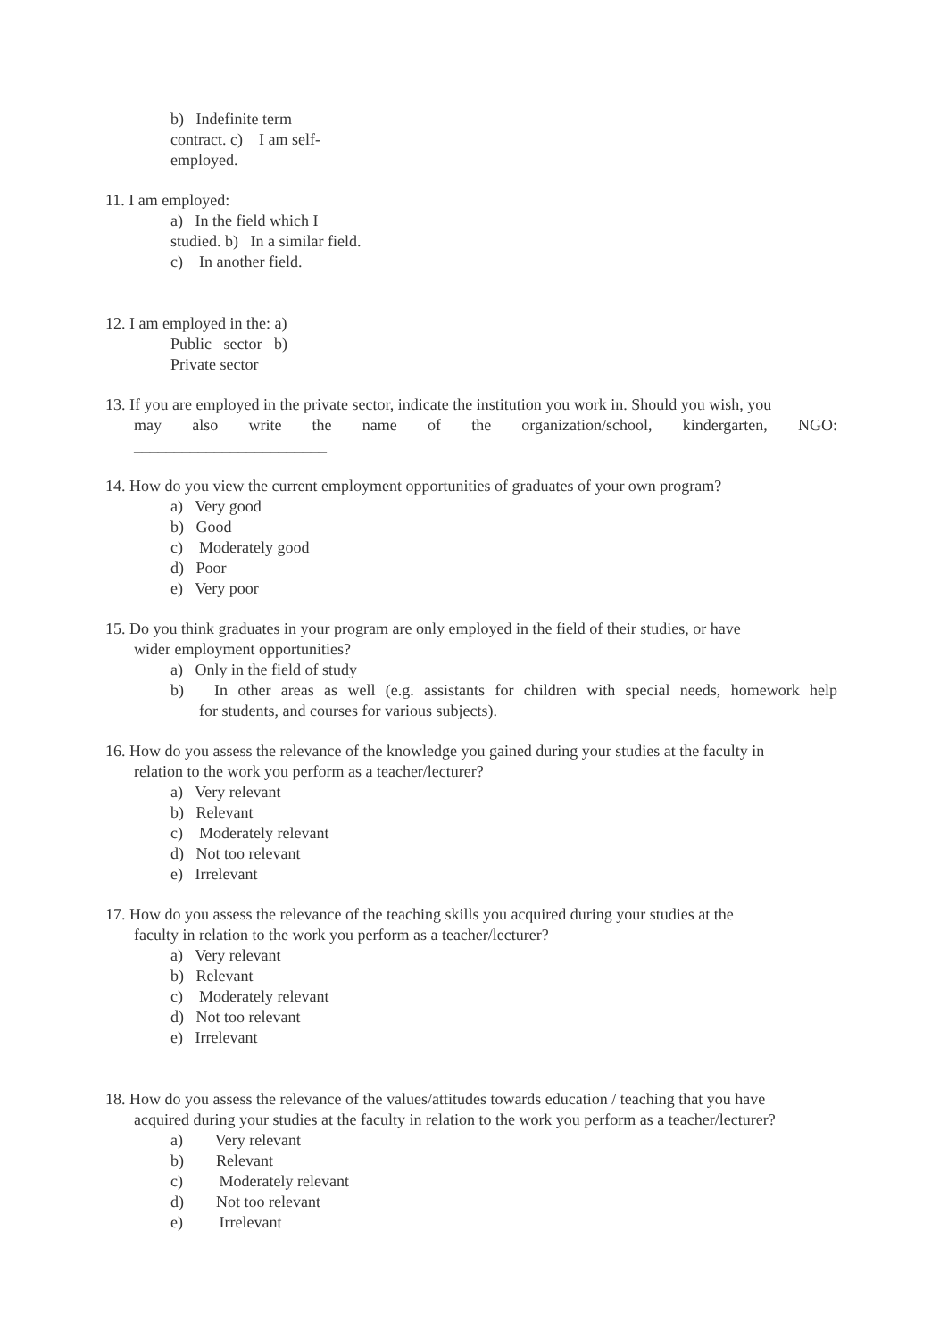b) Indefinite term
contract. c) I am self-
employed.
11. I am employed:
a) In the field which I
studied. b) In a similar field.
c) In another field.
12. I am employed in the: a)
Public sector b)
Private sector
13. If you are employed in the private sector, indicate the institution you work in. Should you wish, you
may also write the name of the organization/school, kindergarten, NGO:
________________________
14. How do you view the current employment opportunities of graduates of your own program?
a) Very good
b) Good
c) Moderately good
d) Poor
e) Very poor
15. Do you think graduates in your program are only employed in the field of their studies, or have
wider employment opportunities?
a) Only in the field of study
b) In other areas as well (e.g. assistants for children with special needs, homework help
for students, and courses for various subjects).
16. How do you assess the relevance of the knowledge you gained during your studies at the faculty in
relation to the work you perform as a teacher/lecturer?
a) Very relevant
b) Relevant
c) Moderately relevant
d) Not too relevant
e) Irrelevant
17. How do you assess the relevance of the teaching skills you acquired during your studies at the
faculty in relation to the work you perform as a teacher/lecturer?
a) Very relevant
b) Relevant
c) Moderately relevant
d) Not too relevant
e) Irrelevant
18. How do you assess the relevance of the values/attitudes towards education / teaching that you have
acquired during your studies at the faculty in relation to the work you perform as a teacher/lecturer?
a) Very relevant
b) Relevant
c) Moderately relevant
d) Not too relevant
e) Irrelevant